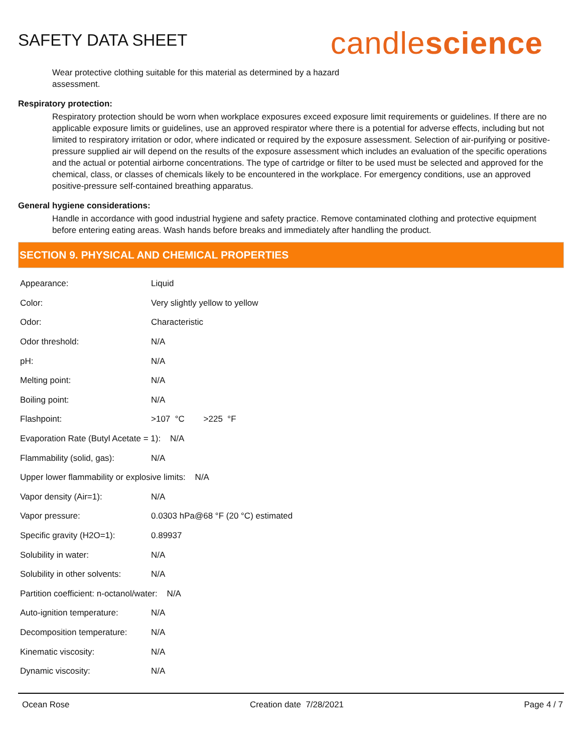SAFETY DATA SHEET
candlescience
Wear protective clothing suitable for this material as determined by a hazard
assessment.
Respiratory protection:
Respiratory protection should be worn when workplace exposures exceed exposure limit requirements or guidelines. If there are no applicable exposure limits or guidelines, use an approved respirator where there is a potential for adverse effects, including but not limited to respiratory irritation or odor, where indicated or required by the exposure assessment. Selection of air-purifying or positive-pressure supplied air will depend on the results of the exposure assessment which includes an evaluation of the specific operations and the actual or potential airborne concentrations. The type of cartridge or filter to be used must be selected and approved for the chemical, class, or classes of chemicals likely to be encountered in the workplace. For emergency conditions, use an approved positive-pressure self-contained breathing apparatus.
General hygiene considerations:
Handle in accordance with good industrial hygiene and safety practice. Remove contaminated clothing and protective equipment before entering eating areas. Wash hands before breaks and immediately after handling the product.
SECTION 9. PHYSICAL AND CHEMICAL PROPERTIES
| Appearance: | Liquid |
| Color: | Very slightly yellow to yellow |
| Odor: | Characteristic |
| Odor threshold: | N/A |
| pH: | N/A |
| Melting point: | N/A |
| Boiling point: | N/A |
| Flashpoint: | >107 °C >225 °F |
| Evaporation Rate (Butyl Acetate = 1): N/A | |
| Flammability (solid, gas): | N/A |
| Upper lower flammability or explosive limits: N/A | |
| Vapor density (Air=1): | N/A |
| Vapor pressure: | 0.0303 hPa@68 °F (20 °C) estimated |
| Specific gravity (H2O=1): | 0.89937 |
| Solubility in water: | N/A |
| Solubility in other solvents: | N/A |
| Partition coefficient: n-octanol/water: N/A | |
| Auto-ignition temperature: | N/A |
| Decomposition temperature: | N/A |
| Kinematic viscosity: | N/A |
| Dynamic viscosity: | N/A |
Ocean Rose Creation date 7/28/2021 Page 4 / 7